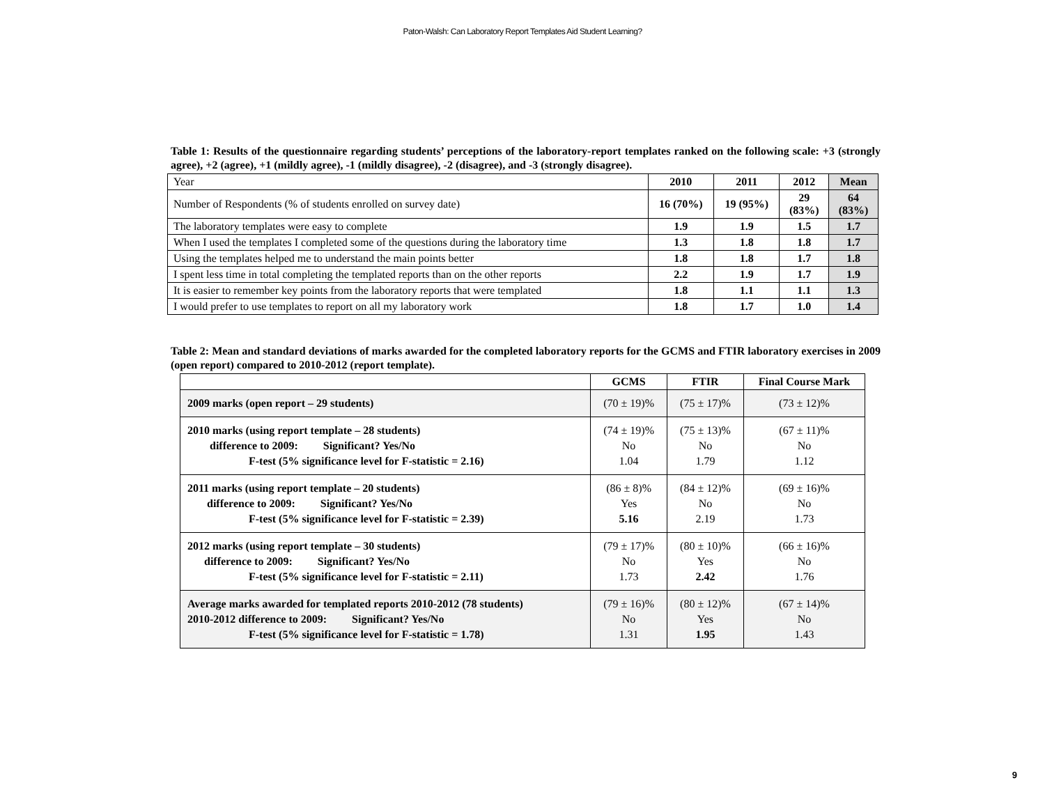Paton-Walsh: Can Laboratory Report Templates Aid Student Learning?
Table 1: Results of the questionnaire regarding students’ perceptions of the laboratory-report templates ranked on the following scale: +3 (strongly agree), +2 (agree), +1 (mildly agree), -1 (mildly disagree), -2 (disagree), and -3 (strongly disagree).
| Year | 2010 | 2011 | 2012 | Mean |
| Number of Respondents (% of students enrolled on survey date) | 16 (70%) | 19 (95%) | 29 (83%) | 64 (83%) |
| The laboratory templates were easy to complete | 1.9 | 1.9 | 1.5 | 1.7 |
| When I used the templates I completed some of the questions during the laboratory time | 1.3 | 1.8 | 1.8 | 1.7 |
| Using the templates helped me to understand the main points better | 1.8 | 1.8 | 1.7 | 1.8 |
| I spent less time in total completing the templated reports than on the other reports | 2.2 | 1.9 | 1.7 | 1.9 |
| It is easier to remember key points from the laboratory reports that were templated | 1.8 | 1.1 | 1.1 | 1.3 |
| I would prefer to use templates to report on all my laboratory work | 1.8 | 1.7 | 1.0 | 1.4 |
Table 2: Mean and standard deviations of marks awarded for the completed laboratory reports for the GCMS and FTIR laboratory exercises in 2009 (open report) compared to 2010-2012 (report template).
| | GCMS | FTIR | Final Course Mark |
| 2009 marks (open report – 29 students) | (70 ± 19)% | (75 ± 17)% | (73 ± 12)% |
| 2010 marks (using report template – 28 students) difference to 2009: Significant? Yes/No F-test (5% significance level for F-statistic = 2.16) | (74 ± 19)% No 1.04 | (75 ± 13)% No 1.79 | (67 ± 11)% No 1.12 |
| 2011 marks (using report template – 20 students) difference to 2009: Significant? Yes/No F-test (5% significance level for F-statistic = 2.39) | (86 ± 8)% Yes 5.16 | (84 ± 12)% No 2.19 | (69 ± 16)% No 1.73 |
| 2012 marks (using report template – 30 students) difference to 2009: Significant? Yes/No F-test (5% significance level for F-statistic = 2.11) | (79 ± 17)% No 1.73 | (80 ± 10)% Yes 2.42 | (66 ± 16)% No 1.76 |
| Average marks awarded for templated reports 2010-2012 (78 students) 2010-2012 difference to 2009: Significant? Yes/No F-test (5% significance level for F-statistic = 1.78) | (79 ± 16)% No 1.31 | (80 ± 12)% Yes 1.95 | (67 ± 14)% No 1.43 |
9